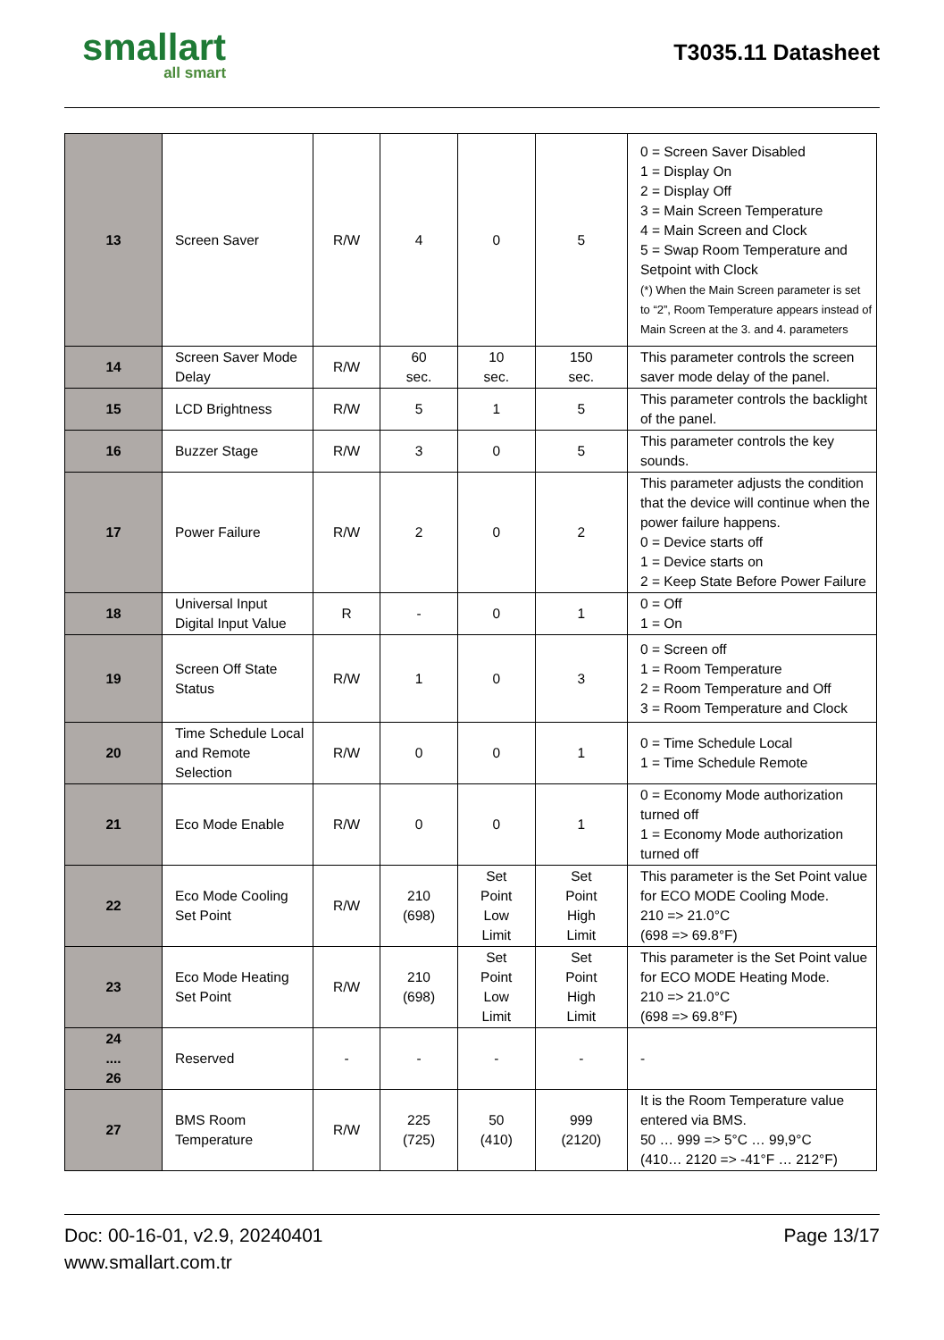smallart
all smart
T3035.11 Datasheet
| 13 | Screen Saver | R/W | 4 | 0 | 5 | 0 = Screen Saver Disabled 1 = Display On 2 = Display Off 3 = Main Screen Temperature 4 = Main Screen and Clock 5 = Swap Room Temperature and Setpoint with Clock (*) When the Main Screen parameter is set to “2”, Room Temperature appears instead of Main Screen at the 3. and 4. parameters |
| 14 | Screen Saver Mode Delay | R/W | 60 sec. | 10 sec. | 150 sec. | This parameter controls the screen saver mode delay of the panel. |
| 15 | LCD Brightness | R/W | 5 | 1 | 5 | This parameter controls the backlight of the panel. |
| 16 | Buzzer Stage | R/W | 3 | 0 | 5 | This parameter controls the key sounds. |
| 17 | Power Failure | R/W | 2 | 0 | 2 | This parameter adjusts the condition that the device will continue when the power failure happens. 0 = Device starts off 1 = Device starts on 2 = Keep State Before Power Failure |
| 18 | Universal Input Digital Input Value | R | - | 0 | 1 | 0 = Off 1 = On |
| 19 | Screen Off State Status | R/W | 1 | 0 | 3 | 0 = Screen off 1 = Room Temperature 2 = Room Temperature and Off 3 = Room Temperature and Clock |
| 20 | Time Schedule Local and Remote Selection | R/W | 0 | 0 | 1 | 0 = Time Schedule Local 1 = Time Schedule Remote |
| 21 | Eco Mode Enable | R/W | 0 | 0 | 1 | 0 = Economy Mode authorization turned off 1 = Economy Mode authorization turned off |
| 22 | Eco Mode Cooling Set Point | R/W | 210 (698) | Set Point Low Limit | Set Point High Limit | This parameter is the Set Point value for ECO MODE Cooling Mode. 210 => 21.0°C (698 => 69.8°F) |
| 23 | Eco Mode Heating Set Point | R/W | 210 (698) | Set Point Low Limit | Set Point High Limit | This parameter is the Set Point value for ECO MODE Heating Mode. 210 => 21.0°C (698 => 69.8°F) |
| 24 .... 26 | Reserved | - | - | - | - | - |
| 27 | BMS Room Temperature | R/W | 225 (725) | 50 (410) | 999 (2120) | It is the Room Temperature value entered via BMS. 50 … 999 => 5°C … 99,9°C (410… 2120 => -41°F … 212°F) |
Doc: 00-16-01, v2.9, 20240401
www.smallart.com.tr
Page 13/17